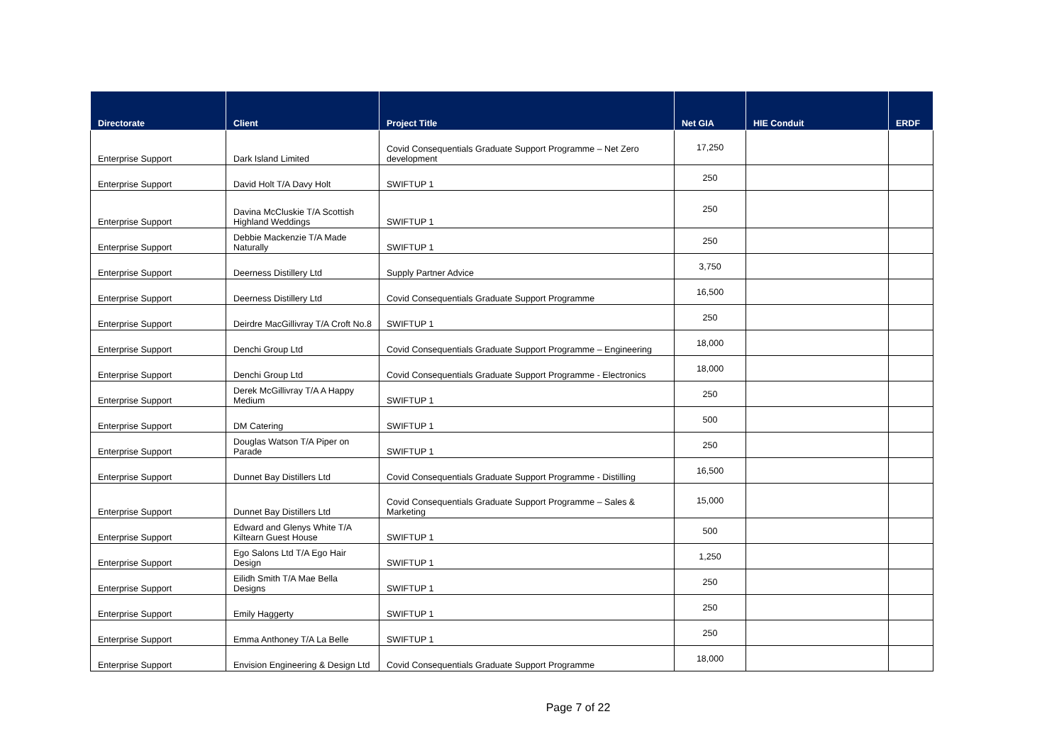| Directorate | Client | Project Title | Net GIA | HIE Conduit | ERDF |
| --- | --- | --- | --- | --- | --- |
| Enterprise Support | Dark Island Limited | Covid Consequentials Graduate Support Programme – Net Zero development | 17,250 | | |
| Enterprise Support | David Holt T/A Davy Holt | SWIFTUP 1 | 250 | | |
| Enterprise Support | Davina McCluskie T/A Scottish Highland Weddings | SWIFTUP 1 | 250 | | |
| Enterprise Support | Debbie Mackenzie T/A Made Naturally | SWIFTUP 1 | 250 | | |
| Enterprise Support | Deerness Distillery Ltd | Supply Partner Advice | 3,750 | | |
| Enterprise Support | Deerness Distillery Ltd | Covid Consequentials Graduate Support Programme | 16,500 | | |
| Enterprise Support | Deirdre MacGillivray T/A Croft No.8 | SWIFTUP 1 | 250 | | |
| Enterprise Support | Denchi Group Ltd | Covid Consequentials Graduate Support Programme – Engineering | 18,000 | | |
| Enterprise Support | Denchi Group Ltd | Covid Consequentials Graduate Support Programme - Electronics | 18,000 | | |
| Enterprise Support | Derek McGillivray T/A A Happy Medium | SWIFTUP 1 | 250 | | |
| Enterprise Support | DM Catering | SWIFTUP 1 | 500 | | |
| Enterprise Support | Douglas Watson T/A Piper on Parade | SWIFTUP 1 | 250 | | |
| Enterprise Support | Dunnet Bay Distillers Ltd | Covid Consequentials Graduate Support Programme - Distilling | 16,500 | | |
| Enterprise Support | Dunnet Bay Distillers Ltd | Covid Consequentials Graduate Support Programme – Sales & Marketing | 15,000 | | |
| Enterprise Support | Edward and Glenys White T/A Kiltearn Guest House | SWIFTUP 1 | 500 | | |
| Enterprise Support | Ego Salons Ltd T/A Ego Hair Design | SWIFTUP 1 | 1,250 | | |
| Enterprise Support | Eilidh Smith T/A Mae Bella Designs | SWIFTUP 1 | 250 | | |
| Enterprise Support | Emily Haggerty | SWIFTUP 1 | 250 | | |
| Enterprise Support | Emma Anthoney T/A La Belle | SWIFTUP 1 | 250 | | |
| Enterprise Support | Envision Engineering & Design Ltd | Covid Consequentials Graduate Support Programme | 18,000 | | |
Page 7 of 22